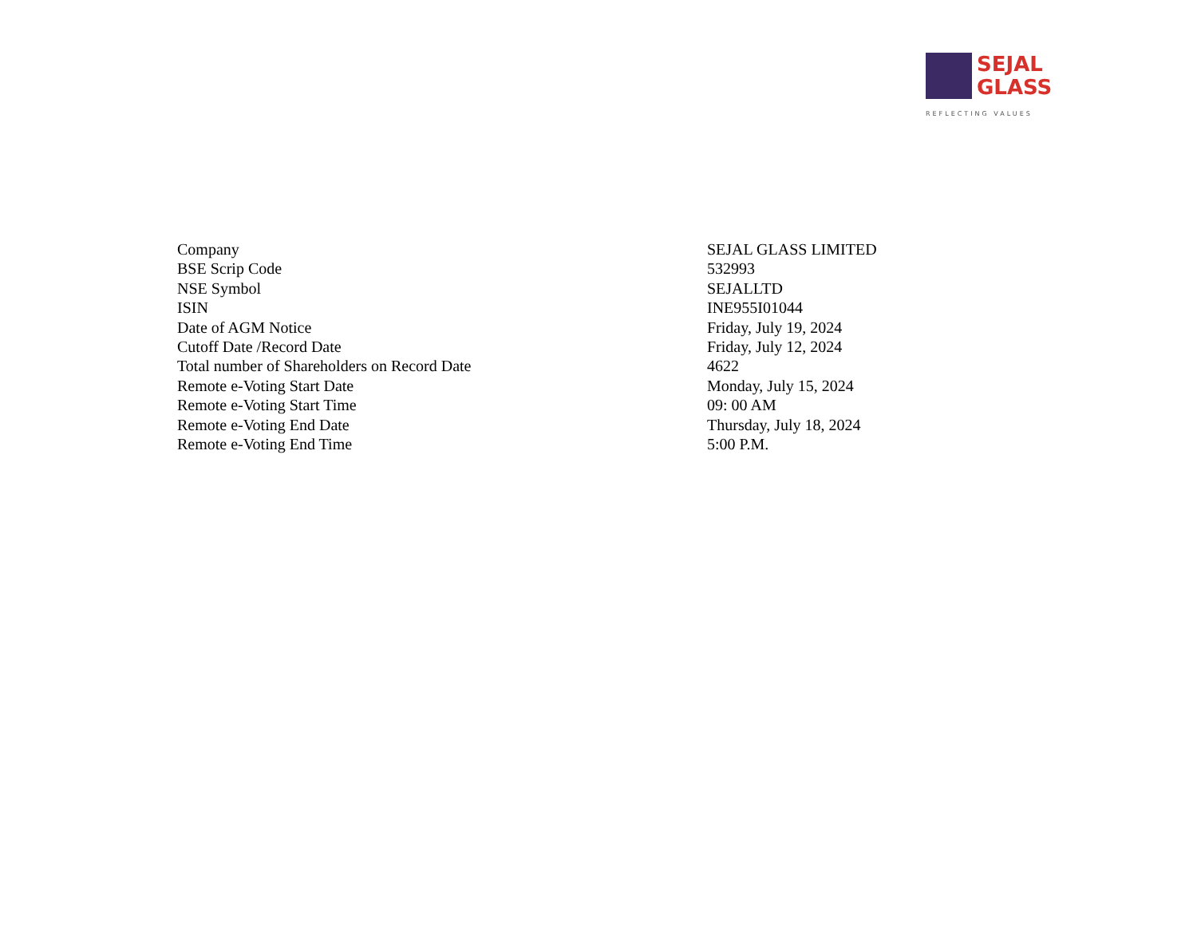SEJAL
GLASS
REFLECTING VALUES
| Company | SEJAL GLASS LIMITED |
| BSE Scrip Code | 532993 |
| NSE Symbol | SEJALLTD |
| ISIN | INE955I01044 |
| Date of AGM Notice | Friday, July 19, 2024 |
| Cutoff Date /Record Date | Friday, July 12, 2024 |
| Total number of Shareholders on Record Date | 4622 |
| Remote e-Voting Start Date | Monday, July 15, 2024 |
| Remote e-Voting Start Time | 09: 00 AM |
| Remote e-Voting End Date | Thursday, July 18, 2024 |
| Remote e-Voting End Time | 5:00 P.M. |